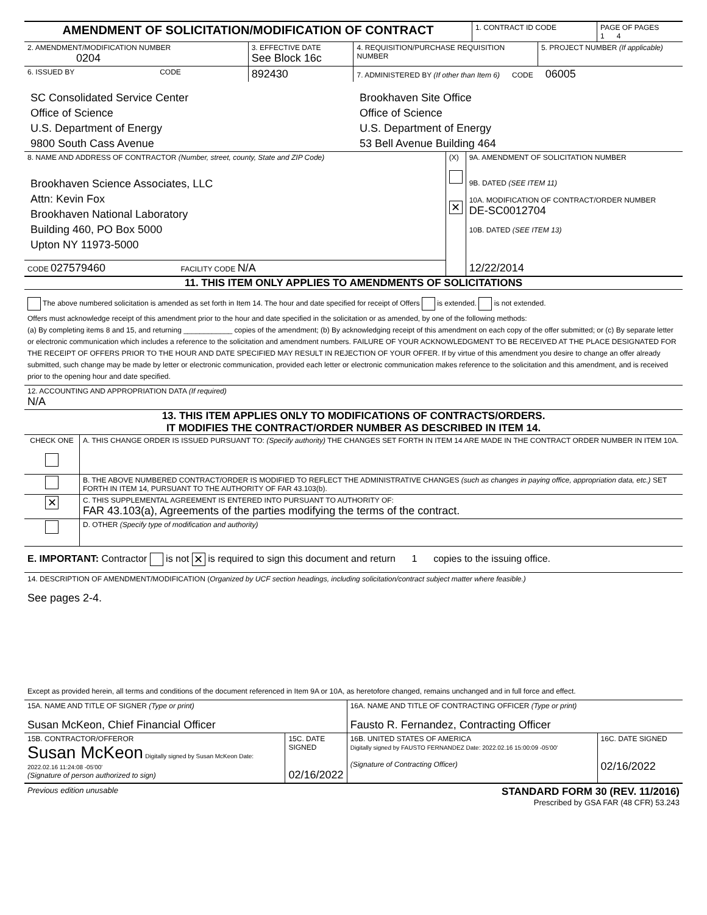| AMENDMENT OF SOLICITATION/MODIFICATION OF CONTRACT | 1. CONTRACT ID CODE | PAGE OF PAGES 1 4 |
| 2. AMENDMENT/MODIFICATION NUMBER 0204 | 3. EFFECTIVE DATE See Block 16c | 4. REQUISITION/PURCHASE REQUISITION NUMBER | 5. PROJECT NUMBER (If applicable) |
| 6. ISSUED BY CODE | 892430 | 7. ADMINISTERED BY (If other than Item 6) CODE 06005 | |
| SC Consolidated Service Center Office of Science U.S. Department of Energy 9800 South Cass Avenue | | Brookhaven Site Office Office of Science U.S. Department of Energy 53 Bell Avenue Building 464 | |
| 8. NAME AND ADDRESS OF CONTRACTOR (Number, street, county, State and ZIP Code) Brookhaven Science Associates, LLC Attn: Kevin Fox Brookhaven National Laboratory Building 460, PO Box 5000 Upton NY 11973-5000 | (X) ✕ | 9A. AMENDMENT OF SOLICITATION NUMBER 9B. DATED (SEE ITEM 11) 10A. MODIFICATION OF CONTRACT/ORDER NUMBER DE-SC0012704 10B. DATED (SEE ITEM 13) |
| CODE 027579460 FACILITY CODE N/A | | 12/22/2014 |
11. THIS ITEM ONLY APPLIES TO AMENDMENTS OF SOLICITATIONS
The above numbered solicitation is amended as set forth in Item 14. The hour and date specified for receipt of Offers is extended. is not extended.
Offers must acknowledge receipt of this amendment prior to the hour and date specified in the solicitation or as amended, by one of the following methods:
(a) By completing items 8 and 15, and returning ____________ copies of the amendment; (b) By acknowledging receipt of this amendment on each copy of the offer submitted; or (c) By separate letter or electronic communication which includes a reference to the solicitation and amendment numbers. FAILURE OF YOUR ACKNOWLEDGMENT TO BE RECEIVED AT THE PLACE DESIGNATED FOR THE RECEIPT OF OFFERS PRIOR TO THE HOUR AND DATE SPECIFIED MAY RESULT IN REJECTION OF YOUR OFFER. If by virtue of this amendment you desire to change an offer already submitted, such change may be made by letter or electronic communication, provided each letter or electronic communication makes reference to the solicitation and this amendment, and is received prior to the opening hour and date specified.
12. ACCOUNTING AND APPROPRIATION DATA (If required)
N/A
13. THIS ITEM APPLIES ONLY TO MODIFICATIONS OF CONTRACTS/ORDERS.
IT MODIFIES THE CONTRACT/ORDER NUMBER AS DESCRIBED IN ITEM 14.
| CHECK ONE | A. THIS CHANGE ORDER IS ISSUED PURSUANT TO: (Specify authority) THE CHANGES SET FORTH IN ITEM 14 ARE MADE IN THE CONTRACT ORDER NUMBER IN ITEM 10A. |
| | B. THE ABOVE NUMBERED CONTRACT/ORDER IS MODIFIED TO REFLECT THE ADMINISTRATIVE CHANGES (such as changes in paying office, appropriation data, etc.) SET FORTH IN ITEM 14, PURSUANT TO THE AUTHORITY OF FAR 43.103(b). |
| ✕ | C. THIS SUPPLEMENTAL AGREEMENT IS ENTERED INTO PURSUANT TO AUTHORITY OF: FAR 43.103(a), Agreements of the parties modifying the terms of the contract. |
| | D. OTHER (Specify type of modification and authority) |
E. IMPORTANT: Contractor is not ✕ is required to sign this document and return 1 copies to the issuing office.
14. DESCRIPTION OF AMENDMENT/MODIFICATION (Organized by UCF section headings, including solicitation/contract subject matter where feasible.)
See pages 2-4.
Except as provided herein, all terms and conditions of the document referenced in Item 9A or 10A, as heretofore changed, remains unchanged and in full force and effect.
| 15A. NAME AND TITLE OF SIGNER (Type or print) Susan McKeon, Chief Financial Officer | | 16A. NAME AND TITLE OF CONTRACTING OFFICER (Type or print) Fausto R. Fernandez, Contracting Officer | |
| 15B. CONTRACTOR/OFFEROR Susan McKeon Digitally signed by Susan McKeon Date: 2022.02.16 11:24:08 -05'00' (Signature of person authorized to sign) | 15C. DATE SIGNED 02/16/2022 | 16B. UNITED STATES OF AMERICA Digitally signed by FAUSTO FERNANDEZ Date: 2022.02.16 15:00:09 -05'00' (Signature of Contracting Officer) | 16C. DATE SIGNED 02/16/2022 |
Previous edition unusable STANDARD FORM 30 (REV. 11/2016)
Prescribed by GSA FAR (48 CFR) 53.243